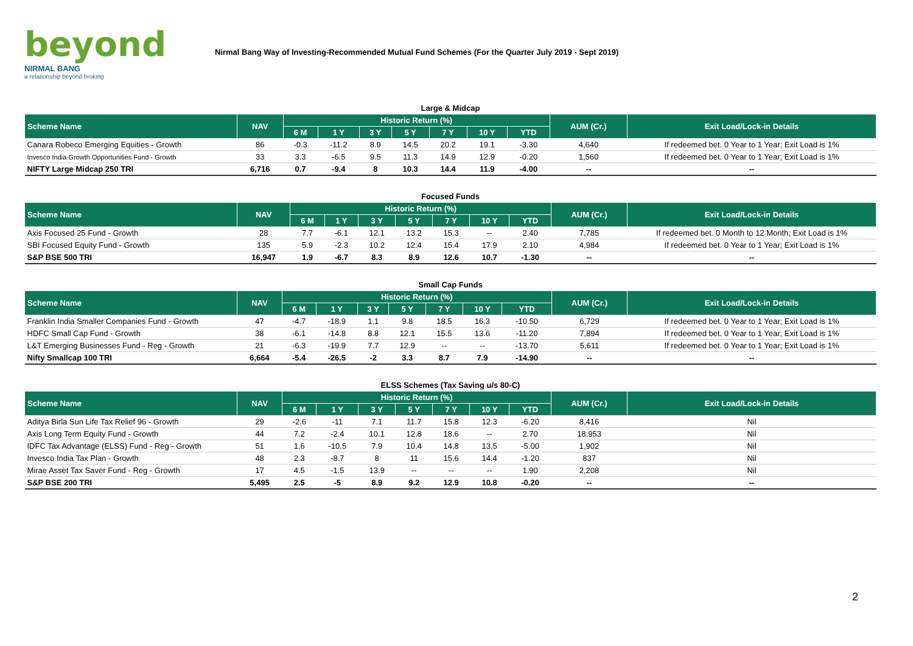beyond
NIRMAL BANG
a relationship beyond broking
Nirmal Bang Way of Investing-Recommended Mutual Fund Schemes (For the Quarter July 2019 - Sept 2019)
| Large & Midcap | | | | | | | | | | |
| Scheme Name | NAV | Historic Return (%) | | | | | | | AUM (Cr.) | Exit Load/Lock-in Details |
| | | 6 M | 1 Y | 3 Y | 5 Y | 7 Y | 10 Y | YTD | | |
| Canara Robeco Emerging Equities - Growth | 86 | -0.3 | -11.2 | 8.9 | 14.5 | 20.2 | 19.1 | -3.30 | 4,640 | If redeemed bet. 0 Year to 1 Year; Exit Load is 1% |
| Invesco India Growth Opportunities Fund - Growth | 33 | 3.3 | -6.5 | 9.5 | 11.3 | 14.9 | 12.9 | -0.20 | 1,560 | If redeemed bet. 0 Year to 1 Year; Exit Load is 1% |
| NIFTY Large Midcap 250 TRI | 6,716 | 0.7 | -9.4 | 8 | 10.3 | 14.4 | 11.9 | -4.00 | -- | -- |
| Focused Funds | | | | | | | | | | |
| Scheme Name | NAV | Historic Return (%) | | | | | | | AUM (Cr.) | Exit Load/Lock-in Details |
| | | 6 M | 1 Y | 3 Y | 5 Y | 7 Y | 10 Y | YTD | | |
| Axis Focused 25 Fund - Growth | 28 | 7.7 | -6.1 | 12.1 | 13.2 | 15.3 | -- | 2.40 | 7,785 | If redeemed bet. 0 Month to 12 Month; Exit Load is 1% |
| SBI Focused Equity Fund - Growth | 135 | 5.9 | -2.3 | 10.2 | 12.4 | 15.4 | 17.9 | 2.10 | 4,984 | If redeemed bet. 0 Year to 1 Year; Exit Load is 1% |
| S&P BSE 500 TRI | 16,947 | 1.9 | -6.7 | 8.3 | 8.9 | 12.6 | 10.7 | -1.30 | -- | -- |
| Small Cap Funds | | | | | | | | | | |
| Scheme Name | NAV | Historic Return (%) | | | | | | | AUM (Cr.) | Exit Load/Lock-in Details |
| | | 6 M | 1 Y | 3 Y | 5 Y | 7 Y | 10 Y | YTD | | |
| Franklin India Smaller Companies Fund - Growth | 47 | -4.7 | -18.9 | 1.1 | 9.8 | 18.5 | 16.3 | -10.50 | 6,729 | If redeemed bet. 0 Year to 1 Year; Exit Load is 1% |
| HDFC Small Cap Fund - Growth | 38 | -6.1 | -14.8 | 8.8 | 12.1 | 15.5 | 13.6 | -11.20 | 7,894 | If redeemed bet. 0 Year to 1 Year; Exit Load is 1% |
| L&T Emerging Businesses Fund - Reg - Growth | 21 | -6.3 | -19.9 | 7.7 | 12.9 | -- | -- | -13.70 | 5,611 | If redeemed bet. 0 Year to 1 Year; Exit Load is 1% |
| Nifty Smallcap 100 TRI | 6,664 | -5.4 | -26.5 | -2 | 3.3 | 8.7 | 7.9 | -14.90 | -- | -- |
| ELSS Schemes (Tax Saving u/s 80-C) | | | | | | | | | | |
| Scheme Name | NAV | Historic Return (%) | | | | | | | AUM (Cr.) | Exit Load/Lock-in Details |
| | | 6 M | 1 Y | 3 Y | 5 Y | 7 Y | 10 Y | YTD | | |
| Aditya Birla Sun Life Tax Relief 96 - Growth | 29 | -2.6 | -11 | 7.1 | 11.7 | 15.8 | 12.3 | -6.20 | 8,416 | Nil |
| Axis Long Term Equity Fund - Growth | 44 | 7.2 | -2.4 | 10.1 | 12.8 | 18.6 | -- | 2.70 | 18,953 | Nil |
| IDFC Tax Advantage (ELSS) Fund - Reg - Growth | 51 | 1.6 | -10.5 | 7.9 | 10.4 | 14.8 | 13.5 | -5.00 | 1,902 | Nil |
| Invesco India Tax Plan - Growth | 48 | 2.3 | -8.7 | 8 | 11 | 15.6 | 14.4 | -1.20 | 837 | Nil |
| Mirae Asset Tax Saver Fund - Reg - Growth | 17 | 4.5 | -1.5 | 13.9 | -- | -- | -- | 1.90 | 2,208 | Nil |
| S&P BSE 200 TRI | 5,495 | 2.5 | -5 | 8.9 | 9.2 | 12.9 | 10.8 | -0.20 | -- | -- |
2